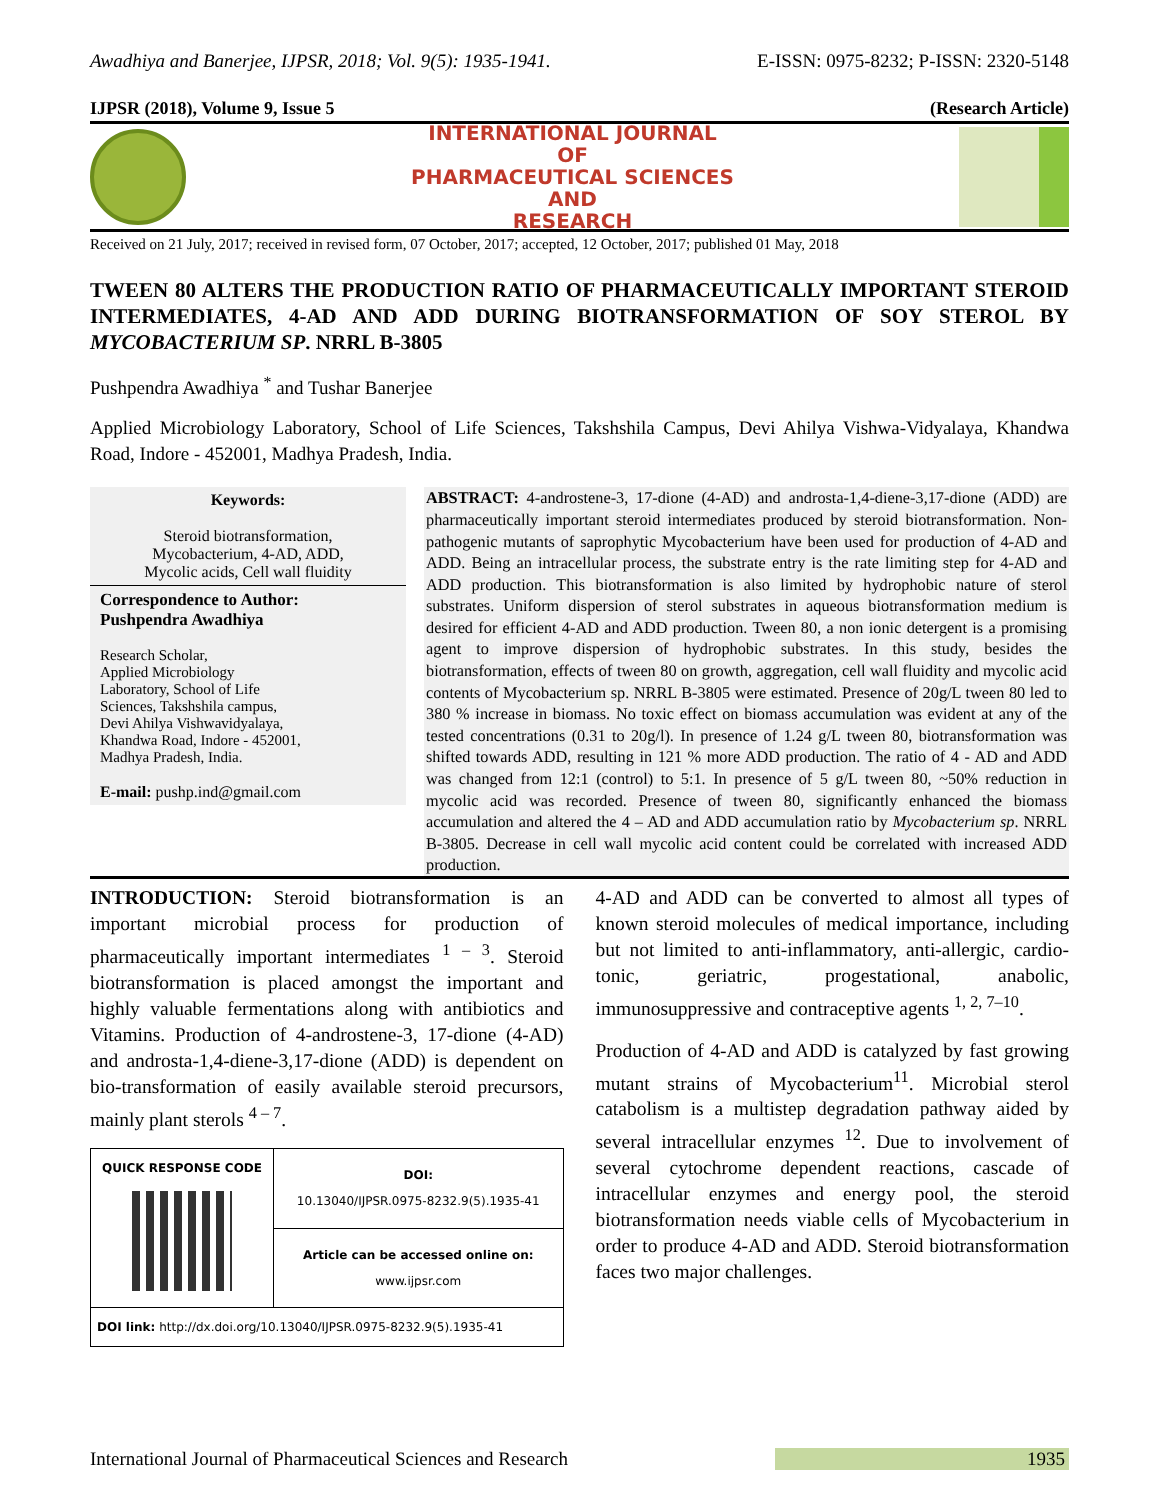Awadhiya and Banerjee, IJPSR, 2018; Vol. 9(5): 1935-1941. E-ISSN: 0975-8232; P-ISSN: 2320-5148
IJPSR (2018), Volume 9, Issue 5 (Research Article)
INTERNATIONAL JOURNAL
OF
PHARMACEUTICAL SCIENCES
AND
RESEARCH
Received on 21 July, 2017; received in revised form, 07 October, 2017; accepted, 12 October, 2017; published 01 May, 2018
TWEEN 80 ALTERS THE PRODUCTION RATIO OF PHARMACEUTICALLY IMPORTANT STEROID INTERMEDIATES, 4-AD AND ADD DURING BIOTRANSFORMATION OF SOY STEROL BY MYCOBACTERIUM SP. NRRL B-3805
Pushpendra Awadhiya <sup>*</sup> and Tushar Banerjee
Applied Microbiology Laboratory, School of Life Sciences, Takshshila Campus, Devi Ahilya Vishwa-Vidyalaya, Khandwa Road, Indore - 452001, Madhya Pradesh, India.
Keywords:
Steroid biotransformation,
Mycobacterium, 4-AD, ADD,
Mycolic acids, Cell wall fluidity
Correspondence to Author:
Pushpendra Awadhiya
Research Scholar,
Applied Microbiology
Laboratory, School of Life
Sciences, Takshshila campus,
Devi Ahilya Vishwavidyalaya,
Khandwa Road, Indore - 452001,
Madhya Pradesh, India.
E-mail: pushp.ind@gmail.com
ABSTRACT: 4-androstene-3, 17-dione (4-AD) and androsta-1,4-diene-3,17-dione (ADD) are pharmaceutically important steroid intermediates produced by steroid biotransformation. Non-pathogenic mutants of saprophytic Mycobacterium have been used for production of 4-AD and ADD. Being an intracellular process, the substrate entry is the rate limiting step for 4-AD and ADD production. This biotransformation is also limited by hydrophobic nature of sterol substrates. Uniform dispersion of sterol substrates in aqueous biotransformation medium is desired for efficient 4-AD and ADD production. Tween 80, a non ionic detergent is a promising agent to improve dispersion of hydrophobic substrates. In this study, besides the biotransformation, effects of tween 80 on growth, aggregation, cell wall fluidity and mycolic acid contents of Mycobacterium sp. NRRL B-3805 were estimated. Presence of 20g/L tween 80 led to 380 % increase in biomass. No toxic effect on biomass accumulation was evident at any of the tested concentrations (0.31 to 20g/l). In presence of 1.24 g/L tween 80, biotransformation was shifted towards ADD, resulting in 121 % more ADD production. The ratio of 4 - AD and ADD was changed from 12:1 (control) to 5:1. In presence of 5 g/L tween 80, ~50% reduction in mycolic acid was recorded. Presence of tween 80, significantly enhanced the biomass accumulation and altered the 4 – AD and ADD accumulation ratio by Mycobacterium sp. NRRL B-3805. Decrease in cell wall mycolic acid content could be correlated with increased ADD production.
INTRODUCTION: Steroid biotransformation is an important microbial process for production of pharmaceutically important intermediates <sup>1 – 3</sup>. Steroid biotransformation is placed amongst the important and highly valuable fermentations along with antibiotics and Vitamins. Production of 4-androstene-3, 17-dione (4-AD) and androsta-1,4-diene-3,17-dione (ADD) is dependent on bio-transformation of easily available steroid precursors, mainly plant sterols <sup>4 – 7</sup>.
| QUICK RESPONSE CODE | DOI: 10.13040/IJPSR.0975-8232.9(5).1935-41 |
| | Article can be accessed online on: www.ijpsr.com |
| DOI link: http://dx.doi.org/10.13040/IJPSR.0975-8232.9(5).1935-41 | |
4-AD and ADD can be converted to almost all types of known steroid molecules of medical importance, including but not limited to anti-inflammatory, anti-allergic, cardio-tonic, geriatric, progestational, anabolic, immunosuppressive and contraceptive agents <sup>1, 2, 7–10</sup>.
Production of 4-AD and ADD is catalyzed by fast growing mutant strains of Mycobacterium<sup>11</sup>. Microbial sterol catabolism is a multistep degradation pathway aided by several intracellular enzymes <sup>12</sup>. Due to involvement of several cytochrome dependent reactions, cascade of intracellular enzymes and energy pool, the steroid biotransformation needs viable cells of Mycobacterium in order to produce 4-AD and ADD. Steroid biotransformation faces two major challenges.
International Journal of Pharmaceutical Sciences and Research 1935